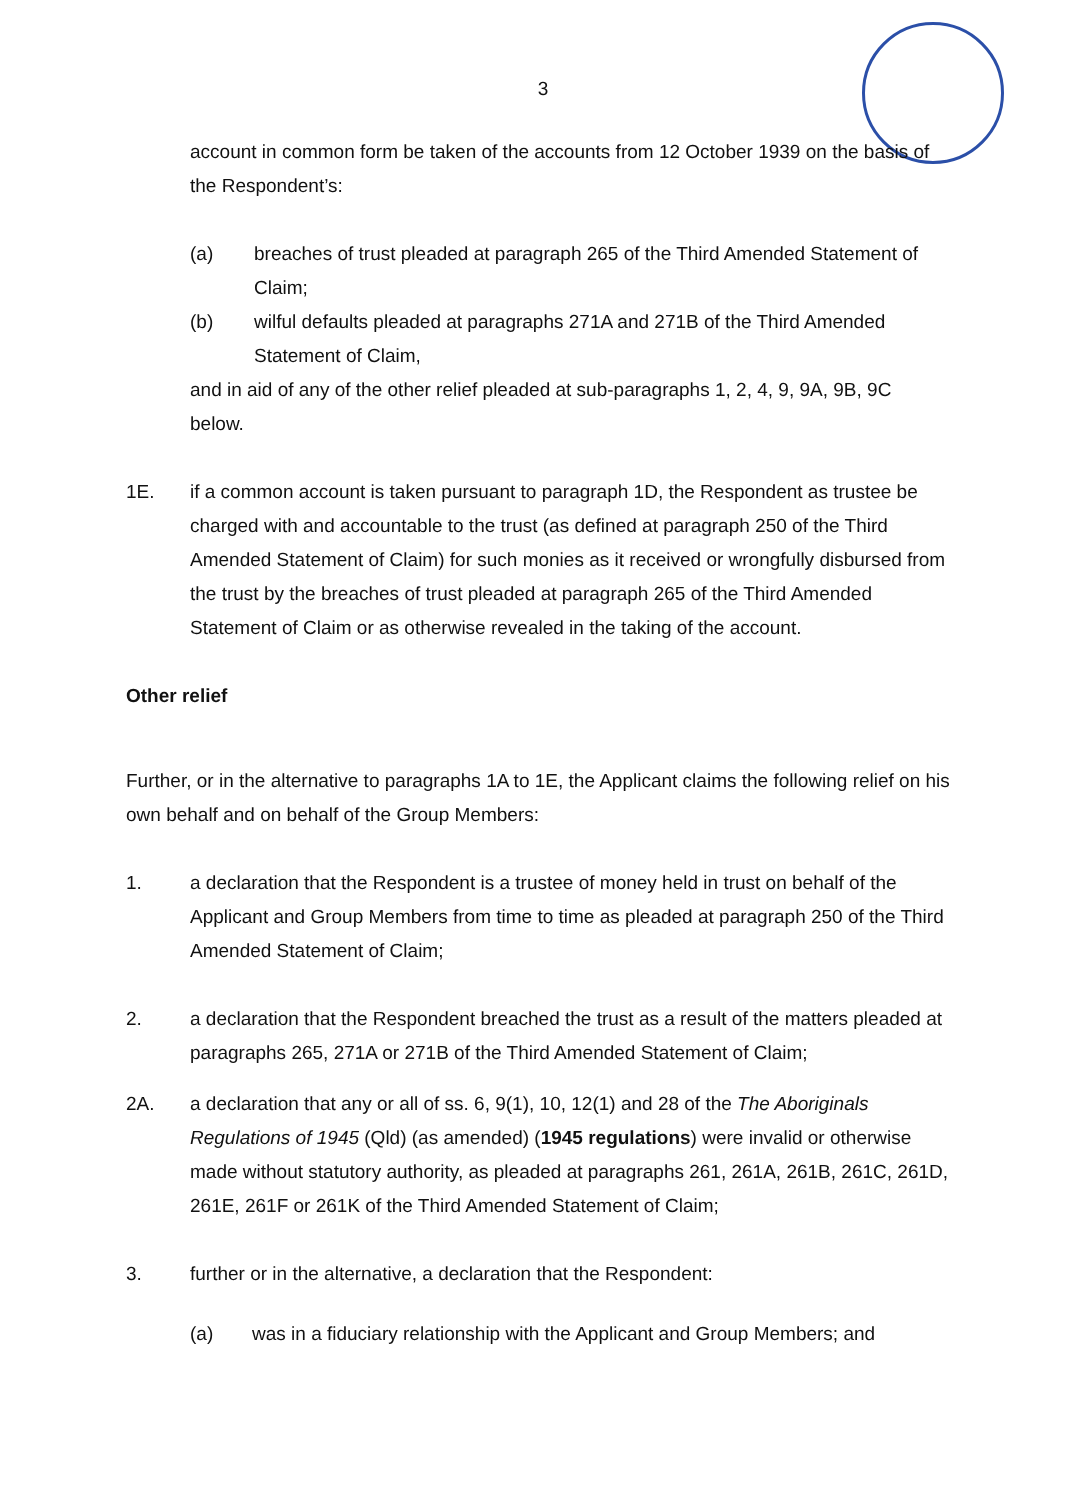3
account in common form be taken of the accounts from 12 October 1939 on the basis of the Respondent’s:
(a) breaches of trust pleaded at paragraph 265 of the Third Amended Statement of Claim;
(b) wilful defaults pleaded at paragraphs 271A and 271B of the Third Amended Statement of Claim,
and in aid of any of the other relief pleaded at sub-paragraphs 1, 2, 4, 9, 9A, 9B, 9C below.
1E. if a common account is taken pursuant to paragraph 1D, the Respondent as trustee be charged with and accountable to the trust (as defined at paragraph 250 of the Third Amended Statement of Claim) for such monies as it received or wrongfully disbursed from the trust by the breaches of trust pleaded at paragraph 265 of the Third Amended Statement of Claim or as otherwise revealed in the taking of the account.
Other relief
Further, or in the alternative to paragraphs 1A to 1E, the Applicant claims the following relief on his own behalf and on behalf of the Group Members:
1. a declaration that the Respondent is a trustee of money held in trust on behalf of the Applicant and Group Members from time to time as pleaded at paragraph 250 of the Third Amended Statement of Claim;
2. a declaration that the Respondent breached the trust as a result of the matters pleaded at paragraphs 265, 271A or 271B of the Third Amended Statement of Claim;
2A. a declaration that any or all of ss. 6, 9(1), 10, 12(1) and 28 of the The Aboriginals Regulations of 1945 (Qld) (as amended) (1945 regulations) were invalid or otherwise made without statutory authority, as pleaded at paragraphs 261, 261A, 261B, 261C, 261D, 261E, 261F or 261K of the Third Amended Statement of Claim;
3. further or in the alternative, a declaration that the Respondent:
(a) was in a fiduciary relationship with the Applicant and Group Members; and